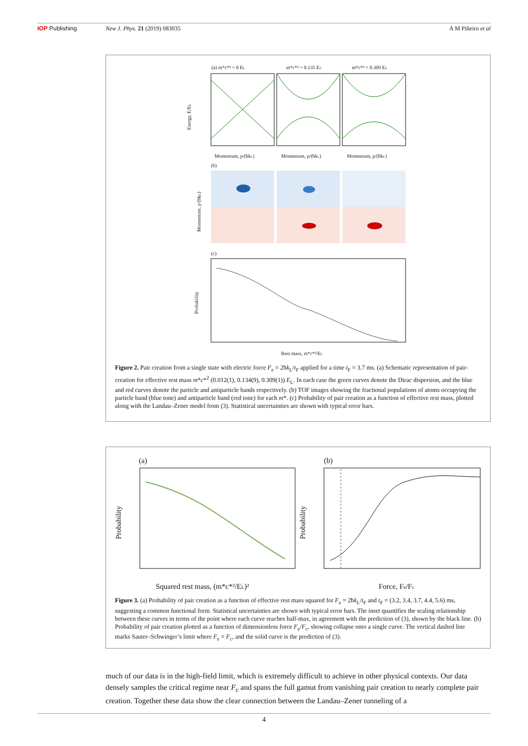IOP Publishing New J. Phys. 21 (2019) 083035 A M Piñeiro et al
(a) m*c*² = 0 EL
m*c*² = 0.135 EL
m*c*² = 0.309 EL
Energy, E/EL
Momentum, p/(ħkL)
Momentum, p/(ħkL)
Momentum, p/(ħkL)
(b)
Momentum, p/(ħkL)
(c)
Probability
Rest mass, m*c*²/EL
Figure 2. Pair creation from a single state with electric force F<sub>e</sub> = 2ħk<sub>L</sub>/t<sub>F</sub> applied for a time t<sub>F</sub> = 3.7 ms. (a) Schematic representation of pair-creation for effective rest mass m*c*<sup>2</sup> (0.012(1), 0.134(9), 0.309(1)) E<sub>L</sub>. In each case the green curves denote the Dirac dispersion, and the blue and red curves denote the particle and antiparticle bands respectively. (b) TOF images showing the fractional populations of atoms occupying the particle band (blue tone) and antiparticle band (red tone) for each m*. (c) Probability of pair creation as a function of effective rest mass, plotted along with the Landau–Zener model from (3). Statistical uncertainties are shown with typical error bars.
(a)
(b)
Probability
Probability
Squared rest mass, (m*c*²/EL)²
Force, Fe/Fc
Figure 3. (a) Probability of pair creation as a function of effective rest mass squared for F<sub>e</sub> = 2ħk<sub>L</sub>/t<sub>F</sub> and t<sub>F</sub> = (3.2, 3.4, 3.7, 4.4, 5.6) ms, suggesting a common functional form. Statistical uncertainties are shown with typical error bars. The inset quantifies the scaling relationship between these curves in terms of the point where each curve reaches half-max, in agreement with the prediction of (3), shown by the black line. (b) Probability of pair creation plotted as a function of dimensionless force F<sub>e</sub>/F<sub>c</sub>, showing collapse onto a single curve. The vertical dashed line marks Sauter–Schwinger’s limit where F<sub>e</sub> = F<sub>c</sub>, and the solid curve is the prediction of (3).
much of our data is in the high-field limit, which is extremely difficult to achieve in other physical contexts. Our data densely samples the critical regime near F<sub>c</sub> and spans the full gamut from vanishing pair creation to nearly complete pair creation. Together these data show the clear connection between the Landau–Zener tunneling of a
4